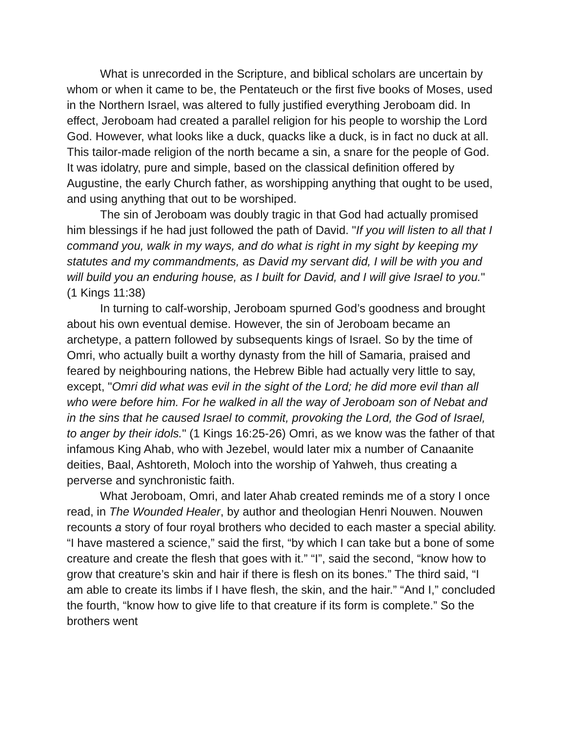What is unrecorded in the Scripture, and biblical scholars are uncertain by whom or when it came to be, the Pentateuch or the first five books of Moses, used in the Northern Israel, was altered to fully justified everything Jeroboam did. In effect, Jeroboam had created a parallel religion for his people to worship the Lord God. However, what looks like a duck, quacks like a duck, is in fact no duck at all. This tailor-made religion of the north became a sin, a snare for the people of God. It was idolatry, pure and simple, based on the classical definition offered by Augustine, the early Church father, as worshipping anything that ought to be used, and using anything that out to be worshiped.
The sin of Jeroboam was doubly tragic in that God had actually promised him blessings if he had just followed the path of David. "If you will listen to all that I command you, walk in my ways, and do what is right in my sight by keeping my statutes and my commandments, as David my servant did, I will be with you and will build you an enduring house, as I built for David, and I will give Israel to you." (1 Kings 11:38)
In turning to calf-worship, Jeroboam spurned God’s goodness and brought about his own eventual demise. However, the sin of Jeroboam became an archetype, a pattern followed by subsequents kings of Israel. So by the time of Omri, who actually built a worthy dynasty from the hill of Samaria, praised and feared by neighbouring nations, the Hebrew Bible had actually very little to say, except, "Omri did what was evil in the sight of the Lord; he did more evil than all who were before him. For he walked in all the way of Jeroboam son of Nebat and in the sins that he caused Israel to commit, provoking the Lord, the God of Israel, to anger by their idols." (1 Kings 16:25-26) Omri, as we know was the father of that infamous King Ahab, who with Jezebel, would later mix a number of Canaanite deities, Baal, Ashtoreth, Moloch into the worship of Yahweh, thus creating a perverse and synchronistic faith.
What Jeroboam, Omri, and later Ahab created reminds me of a story I once read, in The Wounded Healer, by author and theologian Henri Nouwen. Nouwen recounts a story of four royal brothers who decided to each master a special ability. “I have mastered a science,” said the first, “by which I can take but a bone of some creature and create the flesh that goes with it.” “I”, said the second, “know how to grow that creature’s skin and hair if there is flesh on its bones.” The third said, “I am able to create its limbs if I have flesh, the skin, and the hair.” “And I,” concluded the fourth, “know how to give life to that creature if its form is complete.” So the brothers went